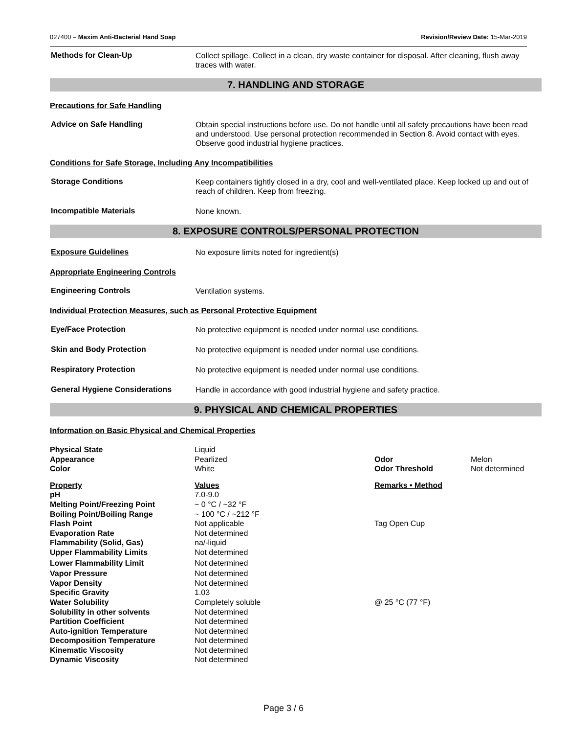027400 – Maxim Anti-Bacterial Hand Soap Revision/Review Date: 15-Mar-2019
Methods for Clean-Up
Collect spillage. Collect in a clean, dry waste container for disposal. After cleaning, flush away traces with water.
7. HANDLING AND STORAGE
Precautions for Safe Handling
Advice on Safe Handling
Obtain special instructions before use. Do not handle until all safety precautions have been read and understood. Use personal protection recommended in Section 8. Avoid contact with eyes. Observe good industrial hygiene practices.
Conditions for Safe Storage, Including Any Incompatibilities
Storage Conditions
Keep containers tightly closed in a dry, cool and well-ventilated place. Keep locked up and out of reach of children. Keep from freezing.
Incompatible Materials
None known.
8. EXPOSURE CONTROLS/PERSONAL PROTECTION
Exposure Guidelines
No exposure limits noted for ingredient(s)
Appropriate Engineering Controls
Engineering Controls
Ventilation systems.
Individual Protection Measures, such as Personal Protective Equipment
Eye/Face Protection
No protective equipment is needed under normal use conditions.
Skin and Body Protection
No protective equipment is needed under normal use conditions.
Respiratory Protection
No protective equipment is needed under normal use conditions.
General Hygiene Considerations
Handle in accordance with good industrial hygiene and safety practice.
9. PHYSICAL AND CHEMICAL PROPERTIES
Information on Basic Physical and Chemical Properties
| Physical State | Liquid | | |
| Appearance | Pearlized | Odor | Melon |
| Color | White | Odor Threshold | Not determined |
| Property | Values | Remarks • Method | |
| pH | 7.0-9.0 | | |
| Melting Point/Freezing Point | ~ 0 °C / ~32 °F | | |
| Boiling Point/Boiling Range | ~ 100 °C / ~212 °F | | |
| Flash Point | Not applicable | Tag Open Cup | |
| Evaporation Rate | Not determined | | |
| Flammability (Solid, Gas) | na/-liquid | | |
| Upper Flammability Limits | Not determined | | |
| Lower Flammability Limit | Not determined | | |
| Vapor Pressure | Not determined | | |
| Vapor Density | Not determined | | |
| Specific Gravity | 1.03 | | |
| Water Solubility | Completely soluble | @ 25 °C (77 °F) | |
| Solubility in other solvents | Not determined | | |
| Partition Coefficient | Not determined | | |
| Auto-ignition Temperature | Not determined | | |
| Decomposition Temperature | Not determined | | |
| Kinematic Viscosity | Not determined | | |
| Dynamic Viscosity | Not determined | | |
Page 3 / 6